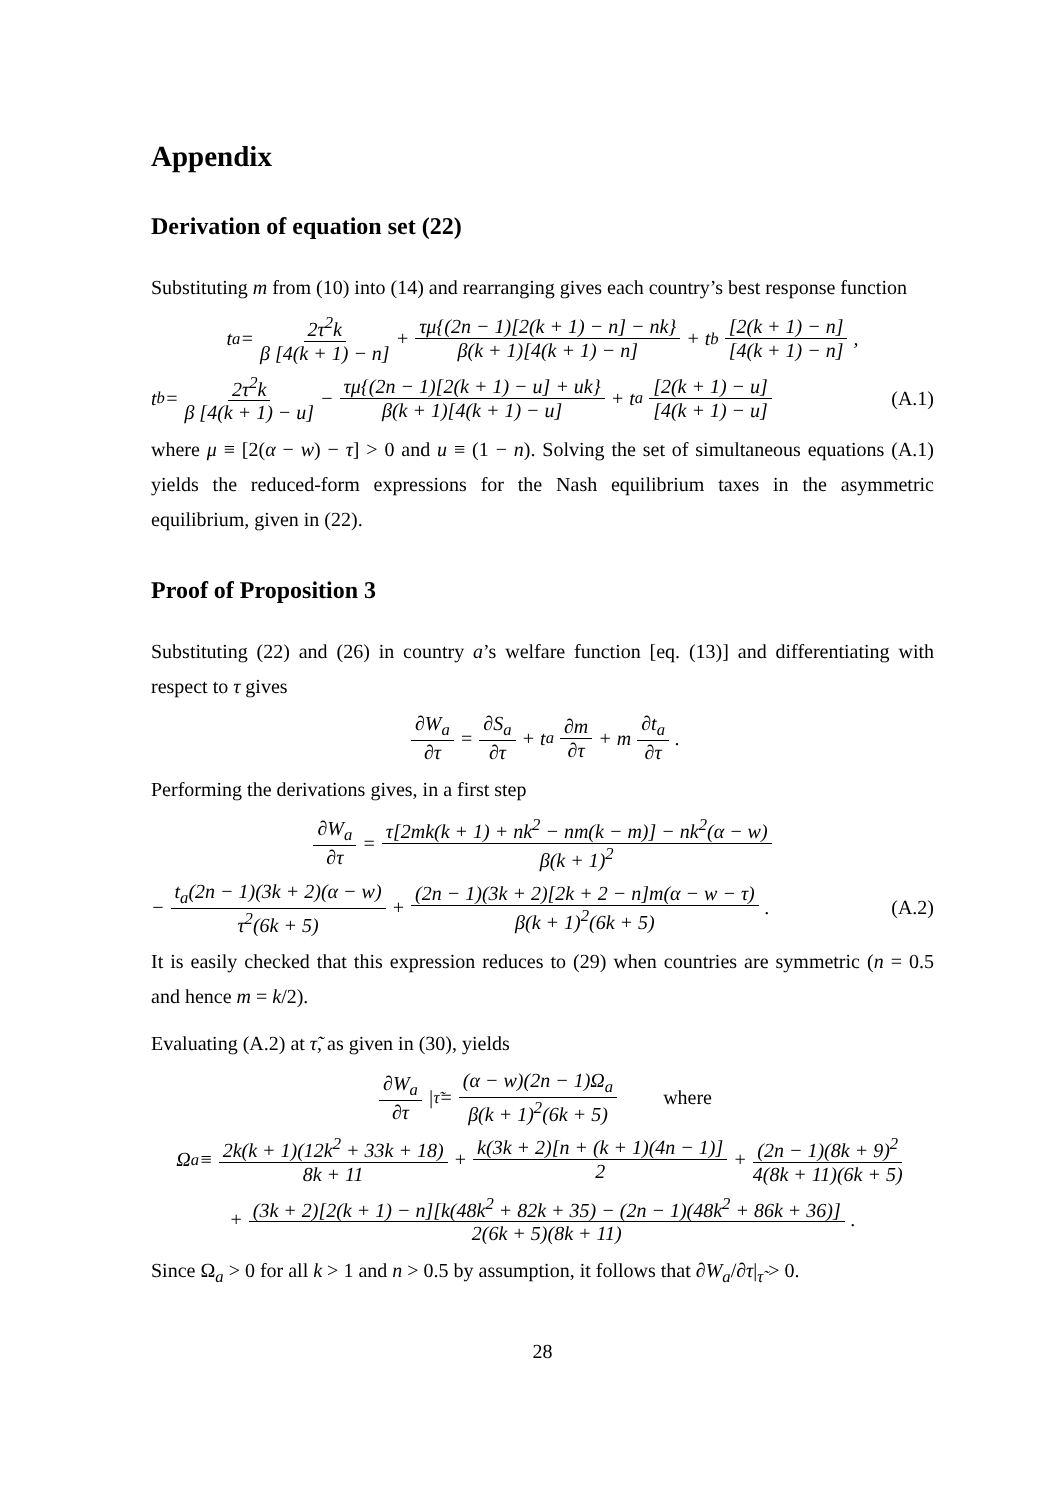Appendix
Derivation of equation set (22)
Substituting m from (10) into (14) and rearranging gives each country’s best response function
t<sub>a</sub> = 2τ<sup>2</sup>k β [4(k + 1) − n] + τμ{(2n − 1)[2(k + 1) − n] − nk} β(k + 1)[4(k + 1) − n] + t<sub>b</sub> [2(k + 1) − n] [4(k + 1) − n] ,
t<sub>b</sub> = 2τ<sup>2</sup>k β [4(k + 1) − u] − τμ{(2n − 1)[2(k + 1) − u] + uk} β(k + 1)[4(k + 1) − u] + t<sub>a</sub> [2(k + 1) − u] [4(k + 1) − u] (A.1)
where μ ≡ [2(α − w) − τ] > 0 and u ≡ (1 − n). Solving the set of simultaneous equations (A.1) yields the reduced-form expressions for the Nash equilibrium taxes in the asymmetric equilibrium, given in (22).
Proof of Proposition 3
Substituting (22) and (26) in country a’s welfare function [eq. (13)] and differentiating with respect to τ gives
∂W<sub>a</sub> ∂τ = ∂S<sub>a</sub> ∂τ + t<sub>a</sub> ∂m ∂τ + m ∂t<sub>a</sub> ∂τ.
Performing the derivations gives, in a first step
∂W<sub>a</sub> ∂τ = τ[2mk(k + 1) + nk<sup>2</sup> − nm(k − m)] − nk<sup>2</sup>(α − w) β(k + 1)<sup>2</sup>
− t<sub>a</sub>(2n − 1)(3k + 2)(α − w) τ<sup>2</sup>(6k + 5) + (2n − 1)(3k + 2)[2k + 2 − n]m(α − w − τ) β(k + 1)<sup>2</sup>(6k + 5) . (A.2)
It is easily checked that this expression reduces to (29) when countries are symmetric (n = 0.5 and hence m = k/2).
Evaluating (A.2) at τ̃, as given in (30), yields
∂W<sub>a</sub> ∂τ |<sub>τ̃</sub> = (α − w)(2n − 1)Ω<sub>a</sub> β(k + 1)<sup>2</sup>(6k + 5) where
Ω<sub>a</sub> ≡ 2k(k + 1)(12k<sup>2</sup> + 33k + 18) 8k + 11 + k(3k + 2)[n + (k + 1)(4n − 1)] 2 + (2n − 1)(8k + 9)<sup>2</sup> 4(8k + 11)(6k + 5)
+ (3k + 2)[2(k + 1) − n][k(48k<sup>2</sup> + 82k + 35) − (2n − 1)(48k<sup>2</sup> + 86k + 36)] 2(6k + 5)(8k + 11) .
Since Ω<sub>a</sub> > 0 for all k > 1 and n > 0.5 by assumption, it follows that ∂W<sub>a</sub>/∂τ|<sub>τ̃</sub> > 0.
28